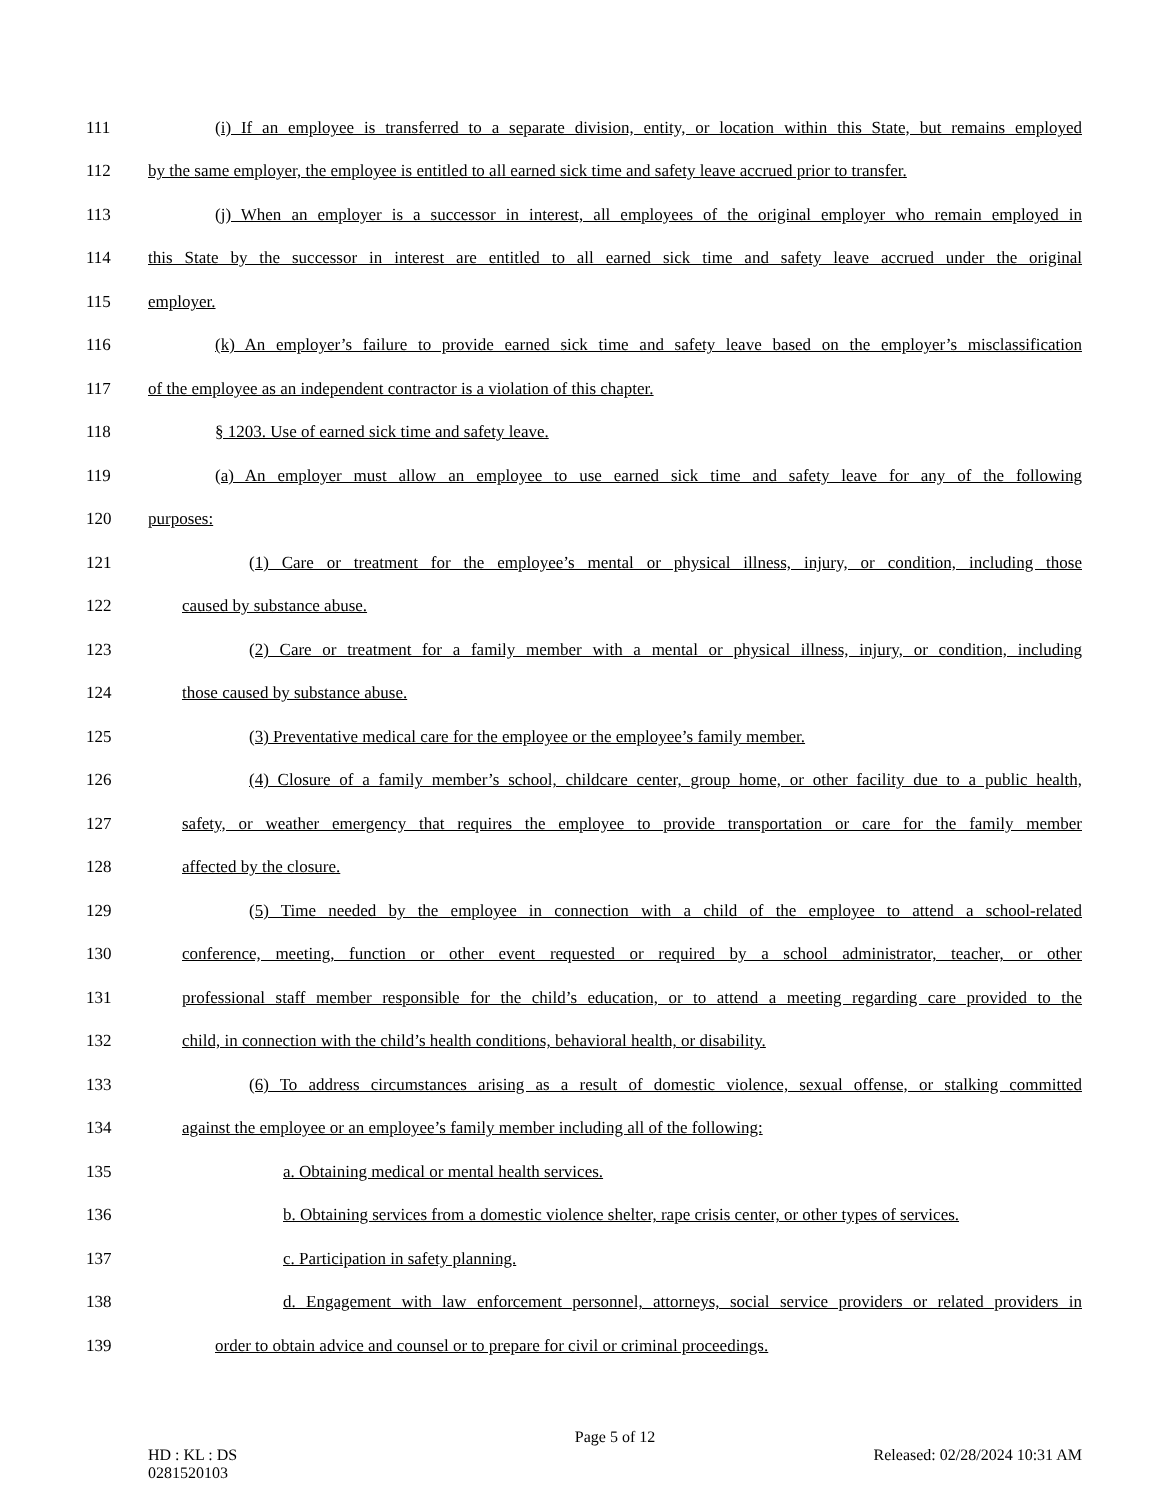111 (i) If an employee is transferred to a separate division, entity, or location within this State, but remains employed
112 by the same employer, the employee is entitled to all earned sick time and safety leave accrued prior to transfer.
113 (j) When an employer is a successor in interest, all employees of the original employer who remain employed in
114 this State by the successor in interest are entitled to all earned sick time and safety leave accrued under the original
115 employer.
116 (k) An employer’s failure to provide earned sick time and safety leave based on the employer’s misclassification
117 of the employee as an independent contractor is a violation of this chapter.
118 § 1203. Use of earned sick time and safety leave.
119 (a) An employer must allow an employee to use earned sick time and safety leave for any of the following
120 purposes:
121 (1) Care or treatment for the employee’s mental or physical illness, injury, or condition, including those
122 caused by substance abuse.
123 (2) Care or treatment for a family member with a mental or physical illness, injury, or condition, including
124 those caused by substance abuse.
125 (3) Preventative medical care for the employee or the employee’s family member.
126 (4) Closure of a family member’s school, childcare center, group home, or other facility due to a public health,
127 safety, or weather emergency that requires the employee to provide transportation or care for the family member
128 affected by the closure.
129 (5) Time needed by the employee in connection with a child of the employee to attend a school-related
130 conference, meeting, function or other event requested or required by a school administrator, teacher, or other
131 professional staff member responsible for the child’s education, or to attend a meeting regarding care provided to the
132 child, in connection with the child’s health conditions, behavioral health, or disability.
133 (6) To address circumstances arising as a result of domestic violence, sexual offense, or stalking committed
134 against the employee or an employee’s family member including all of the following:
135 a. Obtaining medical or mental health services.
136 b. Obtaining services from a domestic violence shelter, rape crisis center, or other types of services.
137 c. Participation in safety planning.
138 d. Engagement with law enforcement personnel, attorneys, social service providers or related providers in
139 order to obtain advice and counsel or to prepare for civil or criminal proceedings.
Page 5 of 12
HD : KL : DS Released: 02/28/2024 10:31 AM
0281520103